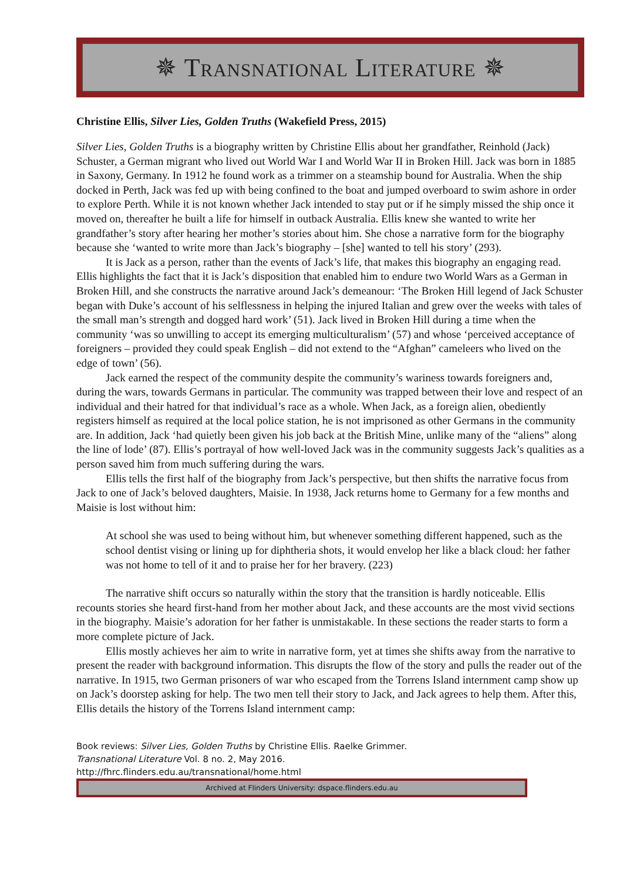✵ Transnational Literature ✵
Christine Ellis, Silver Lies, Golden Truths (Wakefield Press, 2015)
Silver Lies, Golden Truths is a biography written by Christine Ellis about her grandfather, Reinhold (Jack) Schuster, a German migrant who lived out World War I and World War II in Broken Hill. Jack was born in 1885 in Saxony, Germany. In 1912 he found work as a trimmer on a steamship bound for Australia. When the ship docked in Perth, Jack was fed up with being confined to the boat and jumped overboard to swim ashore in order to explore Perth. While it is not known whether Jack intended to stay put or if he simply missed the ship once it moved on, thereafter he built a life for himself in outback Australia. Ellis knew she wanted to write her grandfather’s story after hearing her mother’s stories about him. She chose a narrative form for the biography because she ‘wanted to write more than Jack’s biography – [she] wanted to tell his story’ (293).
It is Jack as a person, rather than the events of Jack’s life, that makes this biography an engaging read. Ellis highlights the fact that it is Jack’s disposition that enabled him to endure two World Wars as a German in Broken Hill, and she constructs the narrative around Jack’s demeanour: ‘The Broken Hill legend of Jack Schuster began with Duke’s account of his selflessness in helping the injured Italian and grew over the weeks with tales of the small man’s strength and dogged hard work’ (51). Jack lived in Broken Hill during a time when the community ‘was so unwilling to accept its emerging multiculturalism’ (57) and whose ‘perceived acceptance of foreigners – provided they could speak English – did not extend to the “Afghan” cameleers who lived on the edge of town’ (56).
Jack earned the respect of the community despite the community’s wariness towards foreigners and, during the wars, towards Germans in particular. The community was trapped between their love and respect of an individual and their hatred for that individual’s race as a whole. When Jack, as a foreign alien, obediently registers himself as required at the local police station, he is not imprisoned as other Germans in the community are. In addition, Jack ‘had quietly been given his job back at the British Mine, unlike many of the “aliens” along the line of lode’ (87). Ellis’s portrayal of how well-loved Jack was in the community suggests Jack’s qualities as a person saved him from much suffering during the wars.
Ellis tells the first half of the biography from Jack’s perspective, but then shifts the narrative focus from Jack to one of Jack’s beloved daughters, Maisie. In 1938, Jack returns home to Germany for a few months and Maisie is lost without him:
At school she was used to being without him, but whenever something different happened, such as the school dentist vising or lining up for diphtheria shots, it would envelop her like a black cloud: her father was not home to tell of it and to praise her for her bravery. (223)
The narrative shift occurs so naturally within the story that the transition is hardly noticeable. Ellis recounts stories she heard first-hand from her mother about Jack, and these accounts are the most vivid sections in the biography. Maisie’s adoration for her father is unmistakable. In these sections the reader starts to form a more complete picture of Jack.
Ellis mostly achieves her aim to write in narrative form, yet at times she shifts away from the narrative to present the reader with background information. This disrupts the flow of the story and pulls the reader out of the narrative. In 1915, two German prisoners of war who escaped from the Torrens Island internment camp show up on Jack’s doorstep asking for help. The two men tell their story to Jack, and Jack agrees to help them. After this, Ellis details the history of the Torrens Island internment camp:
Book reviews: Silver Lies, Golden Truths by Christine Ellis. Raelke Grimmer.
Transnational Literature Vol. 8 no. 2, May 2016.
http://fhrc.flinders.edu.au/transnational/home.html
Archived at Flinders University: dspace.flinders.edu.au